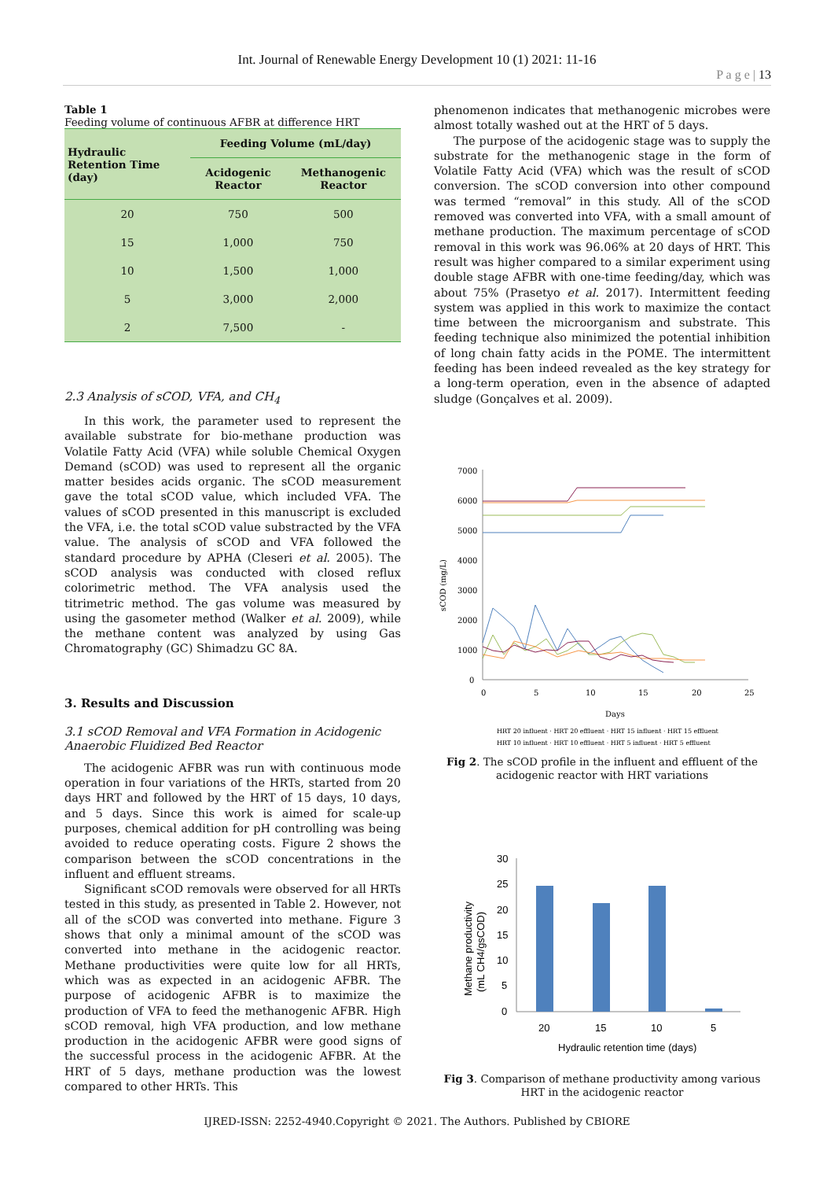Int. Journal of Renewable Energy Development 10 (1) 2021: 11-16
P a g e | 13
Table 1
Feeding volume of continuous AFBR at difference HRT
| Hydraulic Retention Time (day) | Feeding Volume (mL/day) | |
| --- | --- | --- |
| | Acidogenic Reactor | Methanogenic Reactor |
| 20 | 750 | 500 |
| 15 | 1,000 | 750 |
| 10 | 1,500 | 1,000 |
| 5 | 3,000 | 2,000 |
| 2 | 7,500 | - |
2.3 Analysis of sCOD, VFA, and CH<sub>4</sub>
In this work, the parameter used to represent the available substrate for bio-methane production was Volatile Fatty Acid (VFA) while soluble Chemical Oxygen Demand (sCOD) was used to represent all the organic matter besides acids organic. The sCOD measurement gave the total sCOD value, which included VFA. The values of sCOD presented in this manuscript is excluded the VFA, i.e. the total sCOD value substracted by the VFA value. The analysis of sCOD and VFA followed the standard procedure by APHA (Cleseri et al. 2005). The sCOD analysis was conducted with closed reflux colorimetric method. The VFA analysis used the titrimetric method. The gas volume was measured by using the gasometer method (Walker et al. 2009), while the methane content was analyzed by using Gas Chromatography (GC) Shimadzu GC 8A.
3. Results and Discussion
3.1 sCOD Removal and VFA Formation in Acidogenic Anaerobic Fluidized Bed Reactor
The acidogenic AFBR was run with continuous mode operation in four variations of the HRTs, started from 20 days HRT and followed by the HRT of 15 days, 10 days, and 5 days. Since this work is aimed for scale-up purposes, chemical addition for pH controlling was being avoided to reduce operating costs. Figure 2 shows the comparison between the sCOD concentrations in the influent and effluent streams.
Significant sCOD removals were observed for all HRTs tested in this study, as presented in Table 2. However, not all of the sCOD was converted into methane. Figure 3 shows that only a minimal amount of the sCOD was converted into methane in the acidogenic reactor. Methane productivities were quite low for all HRTs, which was as expected in an acidogenic AFBR. The purpose of acidogenic AFBR is to maximize the production of VFA to feed the methanogenic AFBR. High sCOD removal, high VFA production, and low methane production in the acidogenic AFBR were good signs of the successful process in the acidogenic AFBR. At the HRT of 5 days, methane production was the lowest compared to other HRTs. This
phenomenon indicates that methanogenic microbes were almost totally washed out at the HRT of 5 days.
The purpose of the acidogenic stage was to supply the substrate for the methanogenic stage in the form of Volatile Fatty Acid (VFA) which was the result of sCOD conversion. The sCOD conversion into other compound was termed “removal” in this study. All of the sCOD removed was converted into VFA, with a small amount of methane production. The maximum percentage of sCOD removal in this work was 96.06% at 20 days of HRT. This result was higher compared to a similar experiment using double stage AFBR with one-time feeding/day, which was about 75% (Prasetyo et al. 2017). Intermittent feeding system was applied in this work to maximize the contact time between the microorganism and substrate. This feeding technique also minimized the potential inhibition of long chain fatty acids in the POME. The intermittent feeding has been indeed revealed as the key strategy for a long-term operation, even in the absence of adapted sludge (Gonçalves et al. 2009).
7000
6000
5000
4000
3000
2000
1000
0
sCOD (mg/L)
0
5
10
15
20
25
Days
HRT 20 influent · HRT 20 effluent · HRT 15 influent · HRT 15 effluent
HRT 10 influent · HRT 10 effluent · HRT 5 influent · HRT 5 effluent
Fig 2. The sCOD profile in the influent and effluent of the acidogenic reactor with HRT variations
30
25
20
15
10
5
0
20
15
10
5
Hydraulic retention time (days)
Methane productivity
(mL CH4/gsCOD)
Fig 3. Comparison of methane productivity among various HRT in the acidogenic reactor
IJRED-ISSN: 2252-4940.Copyright © 2021. The Authors. Published by CBIORE